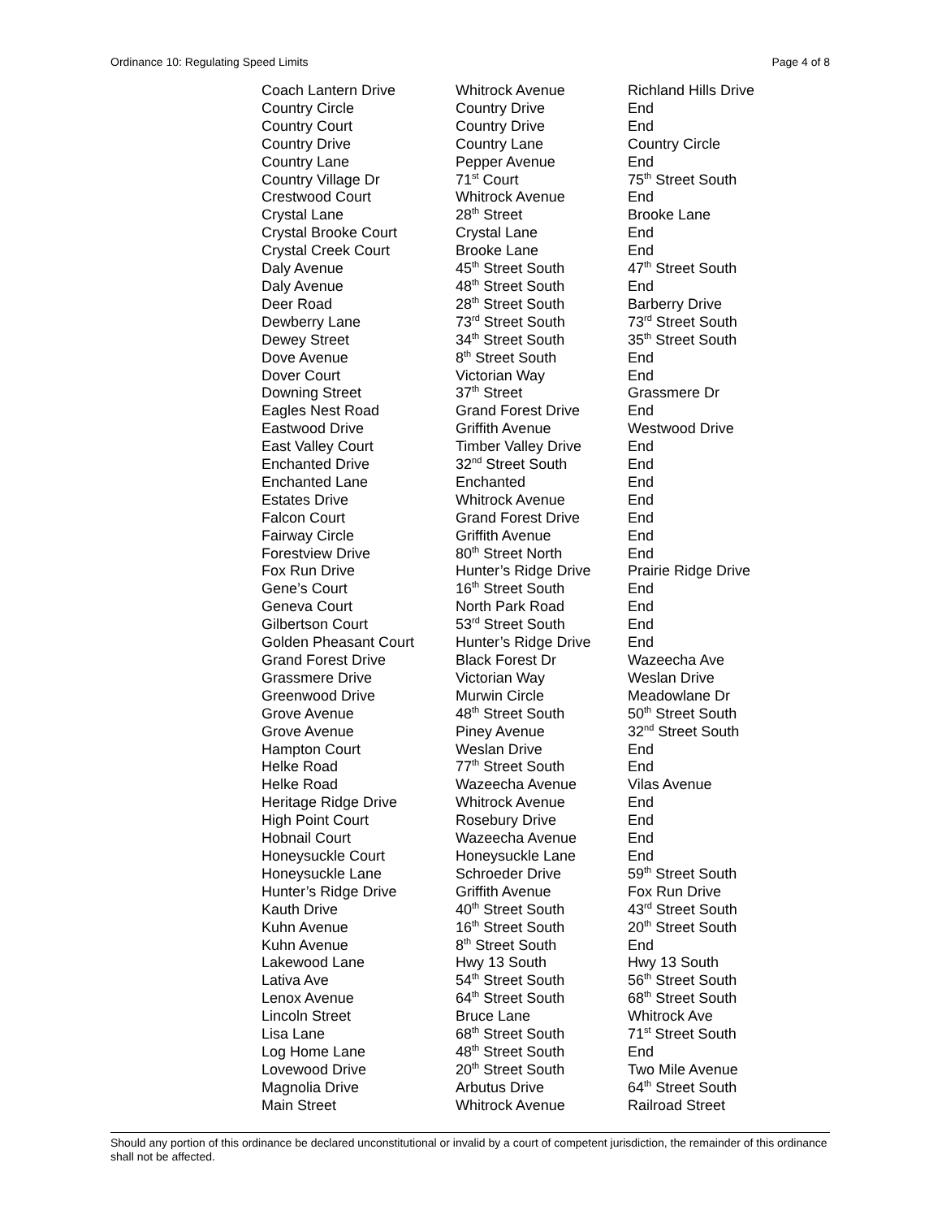Ordinance 10: Regulating Speed Limits Page 4 of 8
| Coach Lantern Drive | Whitrock Avenue | Richland Hills Drive |
| Country Circle | Country Drive | End |
| Country Court | Country Drive | End |
| Country Drive | Country Lane | Country Circle |
| Country Lane | Pepper Avenue | End |
| Country Village Dr | 71<sup>st</sup> Court | 75<sup>th</sup> Street South |
| Crestwood Court | Whitrock Avenue | End |
| Crystal Lane | 28<sup>th</sup> Street | Brooke Lane |
| Crystal Brooke Court | Crystal Lane | End |
| Crystal Creek Court | Brooke Lane | End |
| Daly Avenue | 45<sup>th</sup> Street South | 47<sup>th</sup> Street South |
| Daly Avenue | 48<sup>th</sup> Street South | End |
| Deer Road | 28<sup>th</sup> Street South | Barberry Drive |
| Dewberry Lane | 73<sup>rd</sup> Street South | 73<sup>rd</sup> Street South |
| Dewey Street | 34<sup>th</sup> Street South | 35<sup>th</sup> Street South |
| Dove Avenue | 8<sup>th</sup> Street South | End |
| Dover Court | Victorian Way | End |
| Downing Street | 37<sup>th</sup> Street | Grassmere Dr |
| Eagles Nest Road | Grand Forest Drive | End |
| Eastwood Drive | Griffith Avenue | Westwood Drive |
| East Valley Court | Timber Valley Drive | End |
| Enchanted Drive | 32<sup>nd</sup> Street South | End |
| Enchanted Lane | Enchanted | End |
| Estates Drive | Whitrock Avenue | End |
| Falcon Court | Grand Forest Drive | End |
| Fairway Circle | Griffith Avenue | End |
| Forestview Drive | 80<sup>th</sup> Street North | End |
| Fox Run Drive | Hunter’s Ridge Drive | Prairie Ridge Drive |
| Gene’s Court | 16<sup>th</sup> Street South | End |
| Geneva Court | North Park Road | End |
| Gilbertson Court | 53<sup>rd</sup> Street South | End |
| Golden Pheasant Court | Hunter’s Ridge Drive | End |
| Grand Forest Drive | Black Forest Dr | Wazeecha Ave |
| Grassmere Drive | Victorian Way | Weslan Drive |
| Greenwood Drive | Murwin Circle | Meadowlane Dr |
| Grove Avenue | 48<sup>th</sup> Street South | 50<sup>th</sup> Street South |
| Grove Avenue | Piney Avenue | 32<sup>nd</sup> Street South |
| Hampton Court | Weslan Drive | End |
| Helke Road | 77<sup>th</sup> Street South | End |
| Helke Road | Wazeecha Avenue | Vilas Avenue |
| Heritage Ridge Drive | Whitrock Avenue | End |
| High Point Court | Rosebury Drive | End |
| Hobnail Court | Wazeecha Avenue | End |
| Honeysuckle Court | Honeysuckle Lane | End |
| Honeysuckle Lane | Schroeder Drive | 59<sup>th</sup> Street South |
| Hunter’s Ridge Drive | Griffith Avenue | Fox Run Drive |
| Kauth Drive | 40<sup>th</sup> Street South | 43<sup>rd</sup> Street South |
| Kuhn Avenue | 16<sup>th</sup> Street South | 20<sup>th</sup> Street South |
| Kuhn Avenue | 8<sup>th</sup> Street South | End |
| Lakewood Lane | Hwy 13 South | Hwy 13 South |
| Lativa Ave | 54<sup>th</sup> Street South | 56<sup>th</sup> Street South |
| Lenox Avenue | 64<sup>th</sup> Street South | 68<sup>th</sup> Street South |
| Lincoln Street | Bruce Lane | Whitrock Ave |
| Lisa Lane | 68<sup>th</sup> Street South | 71<sup>st</sup> Street South |
| Log Home Lane | 48<sup>th</sup> Street South | End |
| Lovewood Drive | 20<sup>th</sup> Street South | Two Mile Avenue |
| Magnolia Drive | Arbutus Drive | 64<sup>th</sup> Street South |
| Main Street | Whitrock Avenue | Railroad Street |
Should any portion of this ordinance be declared unconstitutional or invalid by a court of competent jurisdiction, the remainder of this ordinance shall not be affected.